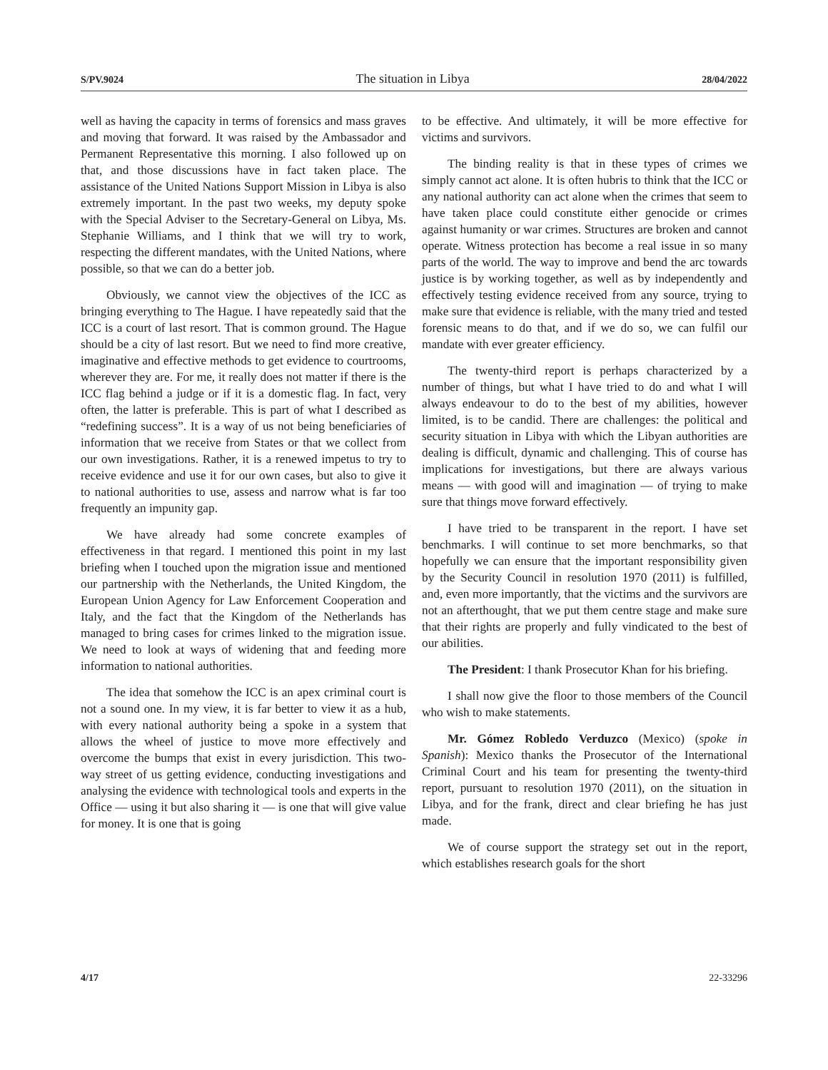S/PV.9024 The situation in Libya 28/04/2022
well as having the capacity in terms of forensics and mass graves and moving that forward. It was raised by the Ambassador and Permanent Representative this morning. I also followed up on that, and those discussions have in fact taken place. The assistance of the United Nations Support Mission in Libya is also extremely important. In the past two weeks, my deputy spoke with the Special Adviser to the Secretary-General on Libya, Ms. Stephanie Williams, and I think that we will try to work, respecting the different mandates, with the United Nations, where possible, so that we can do a better job.
Obviously, we cannot view the objectives of the ICC as bringing everything to The Hague. I have repeatedly said that the ICC is a court of last resort. That is common ground. The Hague should be a city of last resort. But we need to find more creative, imaginative and effective methods to get evidence to courtrooms, wherever they are. For me, it really does not matter if there is the ICC flag behind a judge or if it is a domestic flag. In fact, very often, the latter is preferable. This is part of what I described as “redefining success”. It is a way of us not being beneficiaries of information that we receive from States or that we collect from our own investigations. Rather, it is a renewed impetus to try to receive evidence and use it for our own cases, but also to give it to national authorities to use, assess and narrow what is far too frequently an impunity gap.
We have already had some concrete examples of effectiveness in that regard. I mentioned this point in my last briefing when I touched upon the migration issue and mentioned our partnership with the Netherlands, the United Kingdom, the European Union Agency for Law Enforcement Cooperation and Italy, and the fact that the Kingdom of the Netherlands has managed to bring cases for crimes linked to the migration issue. We need to look at ways of widening that and feeding more information to national authorities.
The idea that somehow the ICC is an apex criminal court is not a sound one. In my view, it is far better to view it as a hub, with every national authority being a spoke in a system that allows the wheel of justice to move more effectively and overcome the bumps that exist in every jurisdiction. This two-way street of us getting evidence, conducting investigations and analysing the evidence with technological tools and experts in the Office — using it but also sharing it — is one that will give value for money. It is one that is going
to be effective. And ultimately, it will be more effective for victims and survivors.
The binding reality is that in these types of crimes we simply cannot act alone. It is often hubris to think that the ICC or any national authority can act alone when the crimes that seem to have taken place could constitute either genocide or crimes against humanity or war crimes. Structures are broken and cannot operate. Witness protection has become a real issue in so many parts of the world. The way to improve and bend the arc towards justice is by working together, as well as by independently and effectively testing evidence received from any source, trying to make sure that evidence is reliable, with the many tried and tested forensic means to do that, and if we do so, we can fulfil our mandate with ever greater efficiency.
The twenty-third report is perhaps characterized by a number of things, but what I have tried to do and what I will always endeavour to do to the best of my abilities, however limited, is to be candid. There are challenges: the political and security situation in Libya with which the Libyan authorities are dealing is difficult, dynamic and challenging. This of course has implications for investigations, but there are always various means — with good will and imagination — of trying to make sure that things move forward effectively.
I have tried to be transparent in the report. I have set benchmarks. I will continue to set more benchmarks, so that hopefully we can ensure that the important responsibility given by the Security Council in resolution 1970 (2011) is fulfilled, and, even more importantly, that the victims and the survivors are not an afterthought, that we put them centre stage and make sure that their rights are properly and fully vindicated to the best of our abilities.
The President: I thank Prosecutor Khan for his briefing.
I shall now give the floor to those members of the Council who wish to make statements.
Mr. Gómez Robledo Verduzco (Mexico) (spoke in Spanish): Mexico thanks the Prosecutor of the International Criminal Court and his team for presenting the twenty-third report, pursuant to resolution 1970 (2011), on the situation in Libya, and for the frank, direct and clear briefing he has just made.
We of course support the strategy set out in the report, which establishes research goals for the short
4/17 22-33296